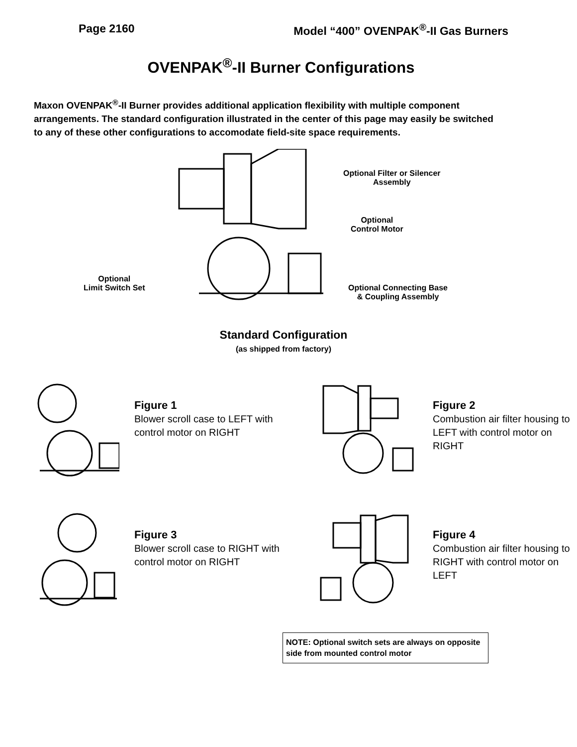Page 2160 Model “400” OVENPAK<sup>®</sup>-II Gas Burners
OVENPAK<sup>®</sup>-II Burner Configurations
Maxon OVENPAK<sup>®</sup>-II Burner provides additional application flexibility with multiple component arrangements. The standard configuration illustrated in the center of this page may easily be switched to any of these other configurations to accomodate field-site space requirements.
Optional Filter or Silencer
Assembly
Optional
Control Motor
Optional
Limit Switch Set
Optional Connecting Base
& Coupling Assembly
Standard Configuration
(as shipped from factory)
Figure 1
Blower scroll case to LEFT with control motor on RIGHT
Figure 2
Combustion air filter housing to LEFT with control motor on RIGHT
Figure 3
Blower scroll case to RIGHT with control motor on RIGHT
Figure 4
Combustion air filter housing to RIGHT with control motor on LEFT
NOTE: Optional switch sets are always on opposite side from mounted control motor